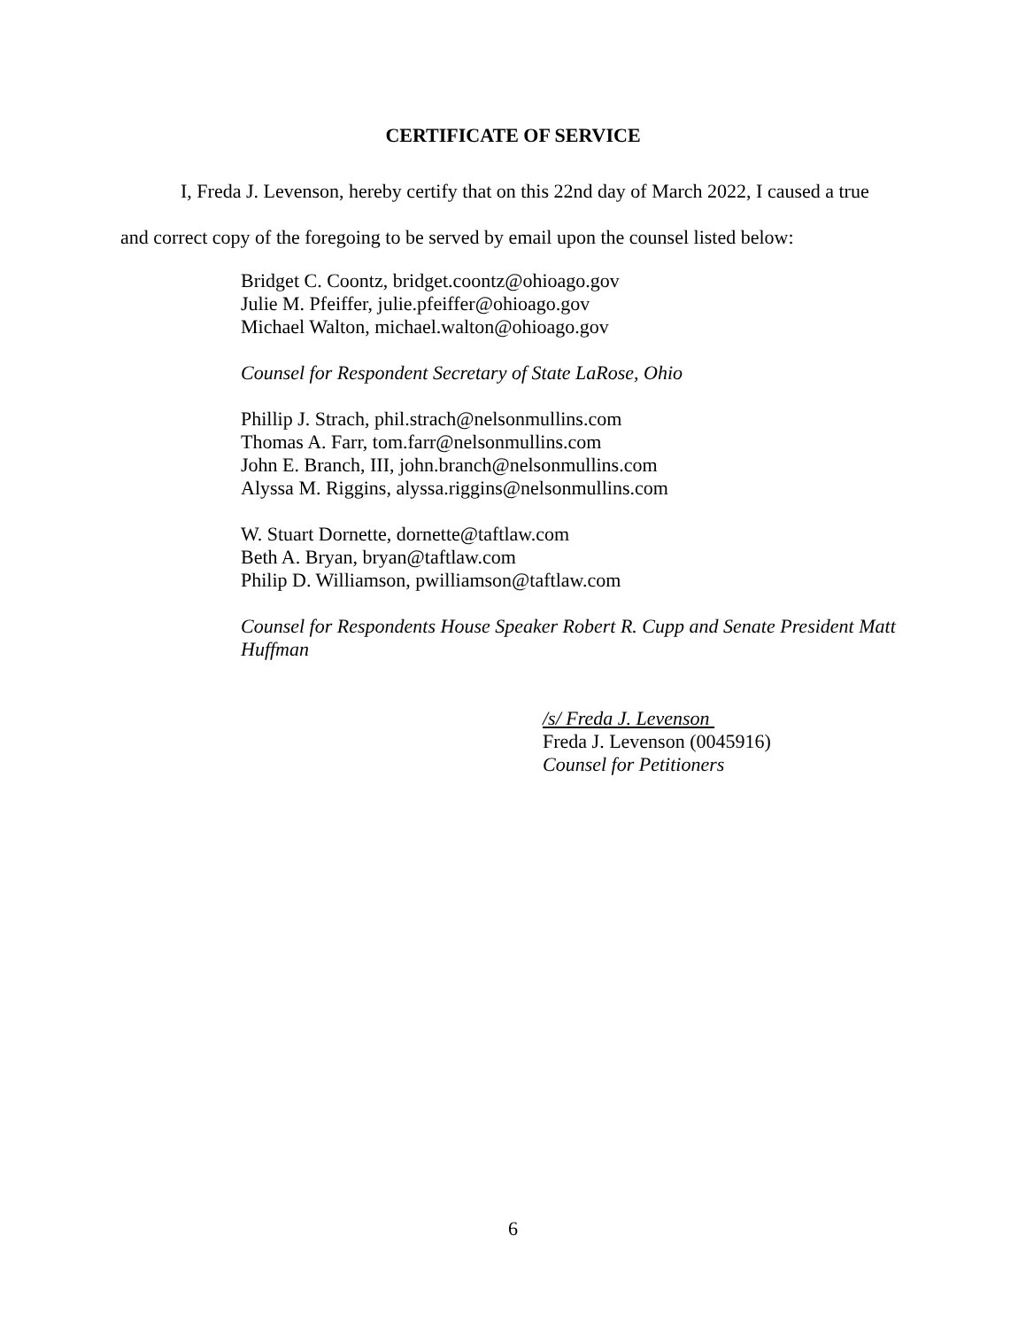CERTIFICATE OF SERVICE
I, Freda J. Levenson, hereby certify that on this 22nd day of March 2022, I caused a true and correct copy of the foregoing to be served by email upon the counsel listed below:
Bridget C. Coontz, bridget.coontz@ohioago.gov
Julie M. Pfeiffer, julie.pfeiffer@ohioago.gov
Michael Walton, michael.walton@ohioago.gov
Counsel for Respondent Secretary of State LaRose, Ohio
Phillip J. Strach, phil.strach@nelsonmullins.com
Thomas A. Farr, tom.farr@nelsonmullins.com
John E. Branch, III, john.branch@nelsonmullins.com
Alyssa M. Riggins, alyssa.riggins@nelsonmullins.com
W. Stuart Dornette, dornette@taftlaw.com
Beth A. Bryan, bryan@taftlaw.com
Philip D. Williamson, pwilliamson@taftlaw.com
Counsel for Respondents House Speaker Robert R. Cupp and Senate President Matt Huffman
/s/ Freda J. Levenson
Freda J. Levenson (0045916)
Counsel for Petitioners
6